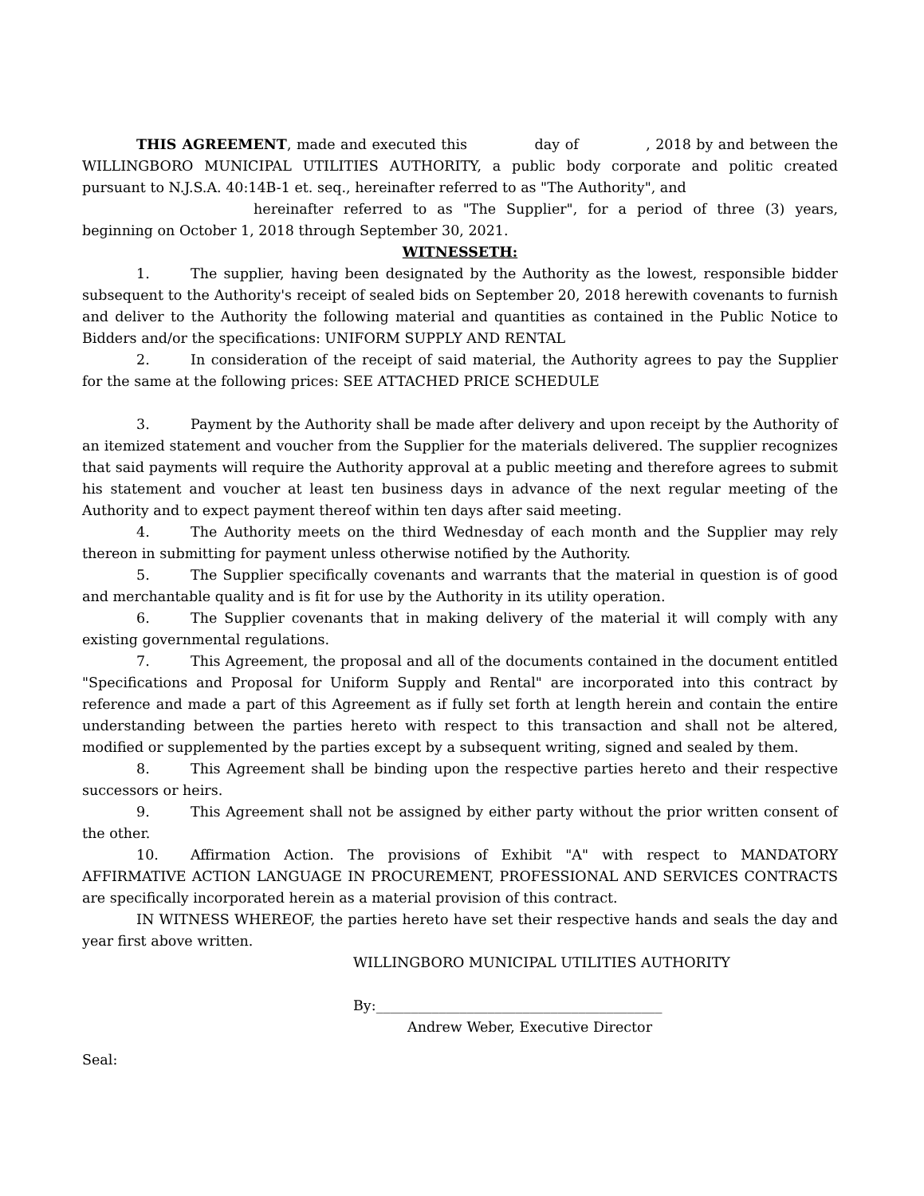THIS AGREEMENT, made and executed this day of , 2018 by and between the WILLINGBORO MUNICIPAL UTILITIES AUTHORITY, a public body corporate and politic created pursuant to N.J.S.A. 40:14B-1 et. seq., hereinafter referred to as "The Authority", and
hereinafter referred to as "The Supplier", for a period of three (3) years, beginning on October 1, 2018 through September 30, 2021.
WITNESSETH:
1. The supplier, having been designated by the Authority as the lowest, responsible bidder subsequent to the Authority's receipt of sealed bids on September 20, 2018 herewith covenants to furnish and deliver to the Authority the following material and quantities as contained in the Public Notice to Bidders and/or the specifications: UNIFORM SUPPLY AND RENTAL
2. In consideration of the receipt of said material, the Authority agrees to pay the Supplier for the same at the following prices: SEE ATTACHED PRICE SCHEDULE
3. Payment by the Authority shall be made after delivery and upon receipt by the Authority of an itemized statement and voucher from the Supplier for the materials delivered. The supplier recognizes that said payments will require the Authority approval at a public meeting and therefore agrees to submit his statement and voucher at least ten business days in advance of the next regular meeting of the Authority and to expect payment thereof within ten days after said meeting.
4. The Authority meets on the third Wednesday of each month and the Supplier may rely thereon in submitting for payment unless otherwise notified by the Authority.
5. The Supplier specifically covenants and warrants that the material in question is of good and merchantable quality and is fit for use by the Authority in its utility operation.
6. The Supplier covenants that in making delivery of the material it will comply with any existing governmental regulations.
7. This Agreement, the proposal and all of the documents contained in the document entitled "Specifications and Proposal for Uniform Supply and Rental" are incorporated into this contract by reference and made a part of this Agreement as if fully set forth at length herein and contain the entire understanding between the parties hereto with respect to this transaction and shall not be altered, modified or supplemented by the parties except by a subsequent writing, signed and sealed by them.
8. This Agreement shall be binding upon the respective parties hereto and their respective successors or heirs.
9. This Agreement shall not be assigned by either party without the prior written consent of the other.
10. Affirmation Action. The provisions of Exhibit "A" with respect to MANDATORY AFFIRMATIVE ACTION LANGUAGE IN PROCUREMENT, PROFESSIONAL AND SERVICES CONTRACTS are specifically incorporated herein as a material provision of this contract.
IN WITNESS WHEREOF, the parties hereto have set their respective hands and seals the day and year first above written.
WILLINGBORO MUNICIPAL UTILITIES AUTHORITY
By:_________________________________________
Andrew Weber, Executive Director
Seal: